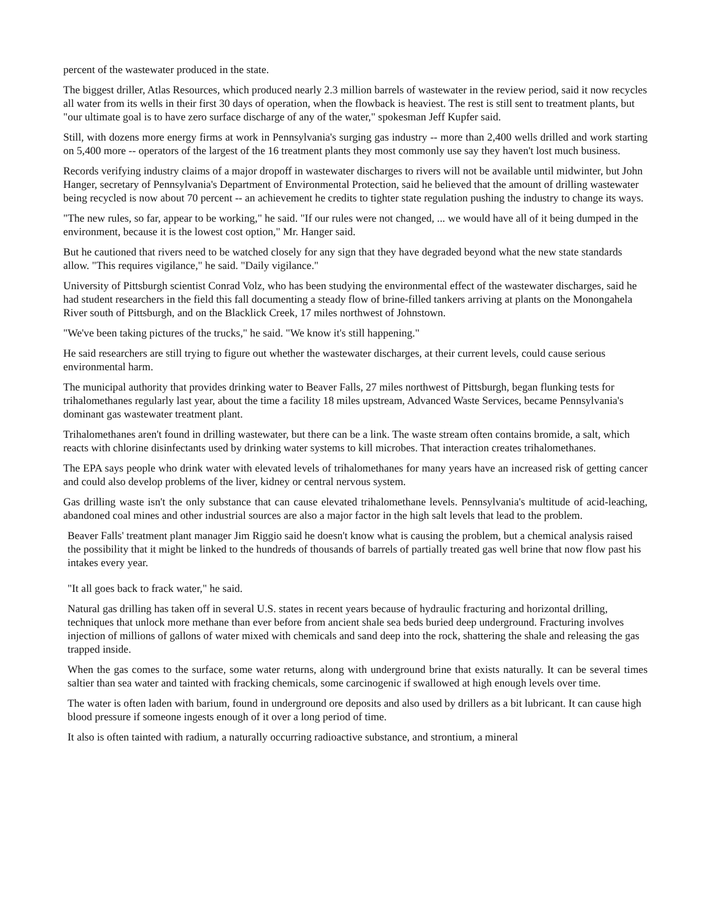percent of the wastewater produced in the state.
The biggest driller, Atlas Resources, which produced nearly 2.3 million barrels of wastewater in the review period, said it now recycles all water from its wells in their first 30 days of operation, when the flowback is heaviest. The rest is still sent to treatment plants, but "our ultimate goal is to have zero surface discharge of any of the water," spokesman Jeff Kupfer said.
Still, with dozens more energy firms at work in Pennsylvania's surging gas industry -- more than 2,400 wells drilled and work starting on 5,400 more -- operators of the largest of the 16 treatment plants they most commonly use say they haven't lost much business.
Records verifying industry claims of a major dropoff in wastewater discharges to rivers will not be available until midwinter, but John Hanger, secretary of Pennsylvania's Department of Environmental Protection, said he believed that the amount of drilling wastewater being recycled is now about 70 percent -- an achievement he credits to tighter state regulation pushing the industry to change its ways.
"The new rules, so far, appear to be working," he said. "If our rules were not changed, ... we would have all of it being dumped in the environment, because it is the lowest cost option," Mr. Hanger said.
But he cautioned that rivers need to be watched closely for any sign that they have degraded beyond what the new state standards allow. "This requires vigilance," he said. "Daily vigilance."
University of Pittsburgh scientist Conrad Volz, who has been studying the environmental effect of the wastewater discharges, said he had student researchers in the field this fall documenting a steady flow of brine-filled tankers arriving at plants on the Monongahela River south of Pittsburgh, and on the Blacklick Creek, 17 miles northwest of Johnstown.
"We've been taking pictures of the trucks," he said. "We know it's still happening."
He said researchers are still trying to figure out whether the wastewater discharges, at their current levels, could cause serious environmental harm.
The municipal authority that provides drinking water to Beaver Falls, 27 miles northwest of Pittsburgh, began flunking tests for trihalomethanes regularly last year, about the time a facility 18 miles upstream, Advanced Waste Services, became Pennsylvania's dominant gas wastewater treatment plant.
Trihalomethanes aren't found in drilling wastewater, but there can be a link. The waste stream often contains bromide, a salt, which reacts with chlorine disinfectants used by drinking water systems to kill microbes. That interaction creates trihalomethanes.
The EPA says people who drink water with elevated levels of trihalomethanes for many years have an increased risk of getting cancer and could also develop problems of the liver, kidney or central nervous system.
Gas drilling waste isn't the only substance that can cause elevated trihalomethane levels. Pennsylvania's multitude of acid-leaching, abandoned coal mines and other industrial sources are also a major factor in the high salt levels that lead to the problem.
Beaver Falls' treatment plant manager Jim Riggio said he doesn't know what is causing the problem, but a chemical analysis raised the possibility that it might be linked to the hundreds of thousands of barrels of partially treated gas well brine that now flow past his intakes every year.
"It all goes back to frack water," he said.
Natural gas drilling has taken off in several U.S. states in recent years because of hydraulic fracturing and horizontal drilling, techniques that unlock more methane than ever before from ancient shale sea beds buried deep underground. Fracturing involves injection of millions of gallons of water mixed with chemicals and sand deep into the rock, shattering the shale and releasing the gas trapped inside.
When the gas comes to the surface, some water returns, along with underground brine that exists naturally. It can be several times saltier than sea water and tainted with fracking chemicals, some carcinogenic if swallowed at high enough levels over time.
The water is often laden with barium, found in underground ore deposits and also used by drillers as a bit lubricant. It can cause high blood pressure if someone ingests enough of it over a long period of time.
It also is often tainted with radium, a naturally occurring radioactive substance, and strontium, a mineral